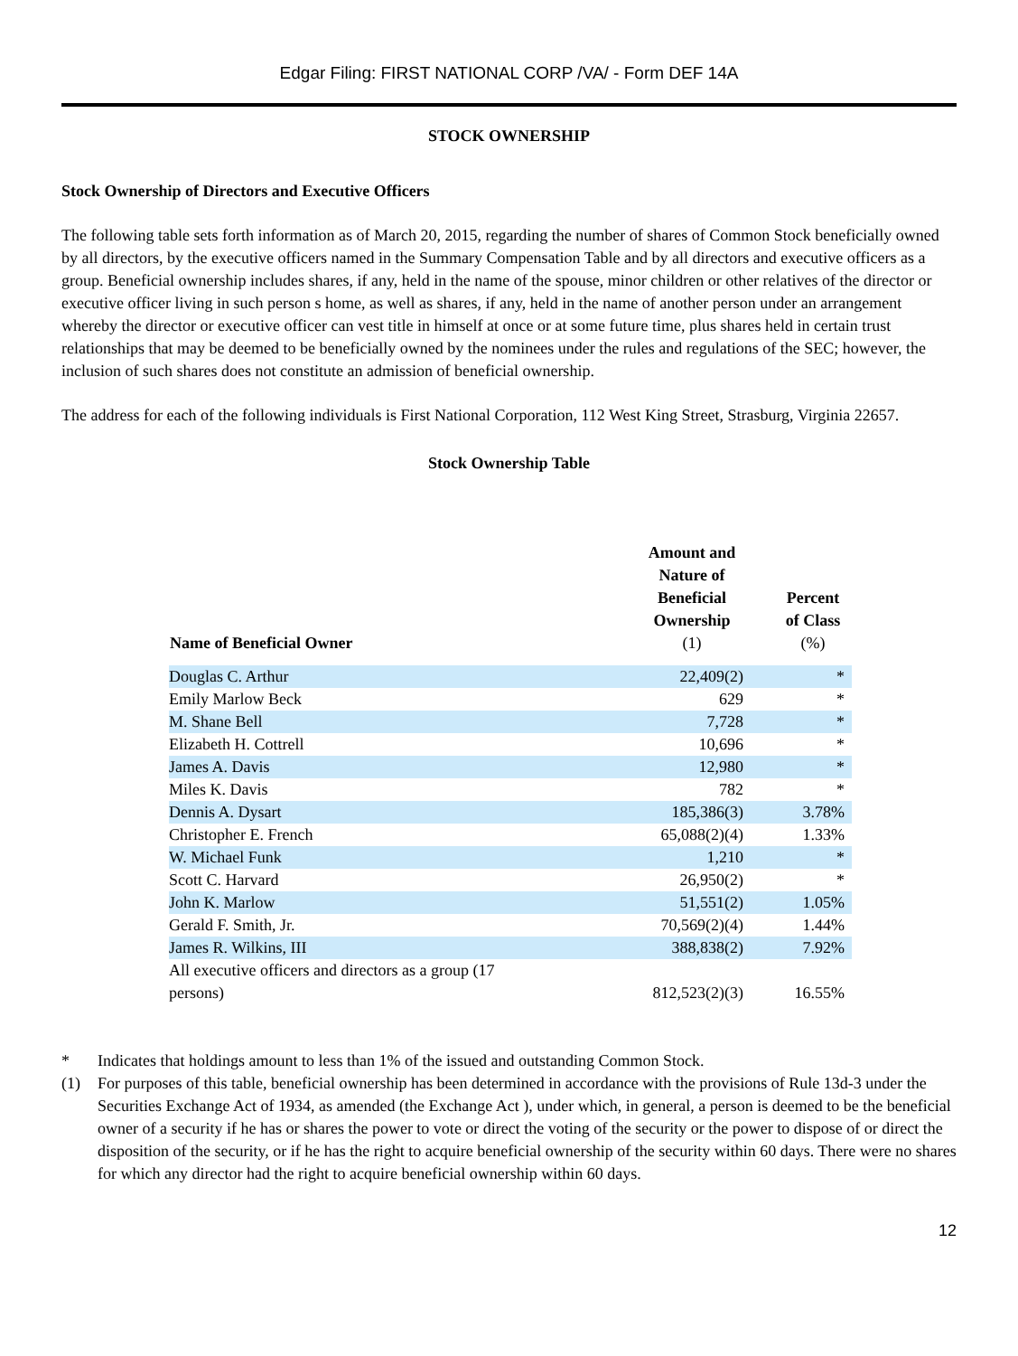Edgar Filing: FIRST NATIONAL CORP /VA/ - Form DEF 14A
STOCK OWNERSHIP
Stock Ownership of Directors and Executive Officers
The following table sets forth information as of March 20, 2015, regarding the number of shares of Common Stock beneficially owned by all directors, by the executive officers named in the Summary Compensation Table and by all directors and executive officers as a group. Beneficial ownership includes shares, if any, held in the name of the spouse, minor children or other relatives of the director or executive officer living in such person s home, as well as shares, if any, held in the name of another person under an arrangement whereby the director or executive officer can vest title in himself at once or at some future time, plus shares held in certain trust relationships that may be deemed to be beneficially owned by the nominees under the rules and regulations of the SEC; however, the inclusion of such shares does not constitute an admission of beneficial ownership.
The address for each of the following individuals is First National Corporation, 112 West King Street, Strasburg, Virginia 22657.
Stock Ownership Table
| Name of Beneficial Owner | Amount and Nature of Beneficial Ownership (1) | Percent of Class (%) |
| --- | --- | --- |
| Douglas C. Arthur | 22,409(2) | * |
| Emily Marlow Beck | 629 | * |
| M. Shane Bell | 7,728 | * |
| Elizabeth H. Cottrell | 10,696 | * |
| James A. Davis | 12,980 | * |
| Miles K. Davis | 782 | * |
| Dennis A. Dysart | 185,386(3) | 3.78% |
| Christopher E. French | 65,088(2)(4) | 1.33% |
| W. Michael Funk | 1,210 | * |
| Scott C. Harvard | 26,950(2) | * |
| John K. Marlow | 51,551(2) | 1.05% |
| Gerald F. Smith, Jr. | 70,569(2)(4) | 1.44% |
| James R. Wilkins, III | 388,838(2) | 7.92% |
| All executive officers and directors as a group (17 persons) | 812,523(2)(3) | 16.55% |
* Indicates that holdings amount to less than 1% of the issued and outstanding Common Stock.
(1) For purposes of this table, beneficial ownership has been determined in accordance with the provisions of Rule 13d-3 under the Securities Exchange Act of 1934, as amended (the Exchange Act ), under which, in general, a person is deemed to be the beneficial owner of a security if he has or shares the power to vote or direct the voting of the security or the power to dispose of or direct the disposition of the security, or if he has the right to acquire beneficial ownership of the security within 60 days. There were no shares for which any director had the right to acquire beneficial ownership within 60 days.
12